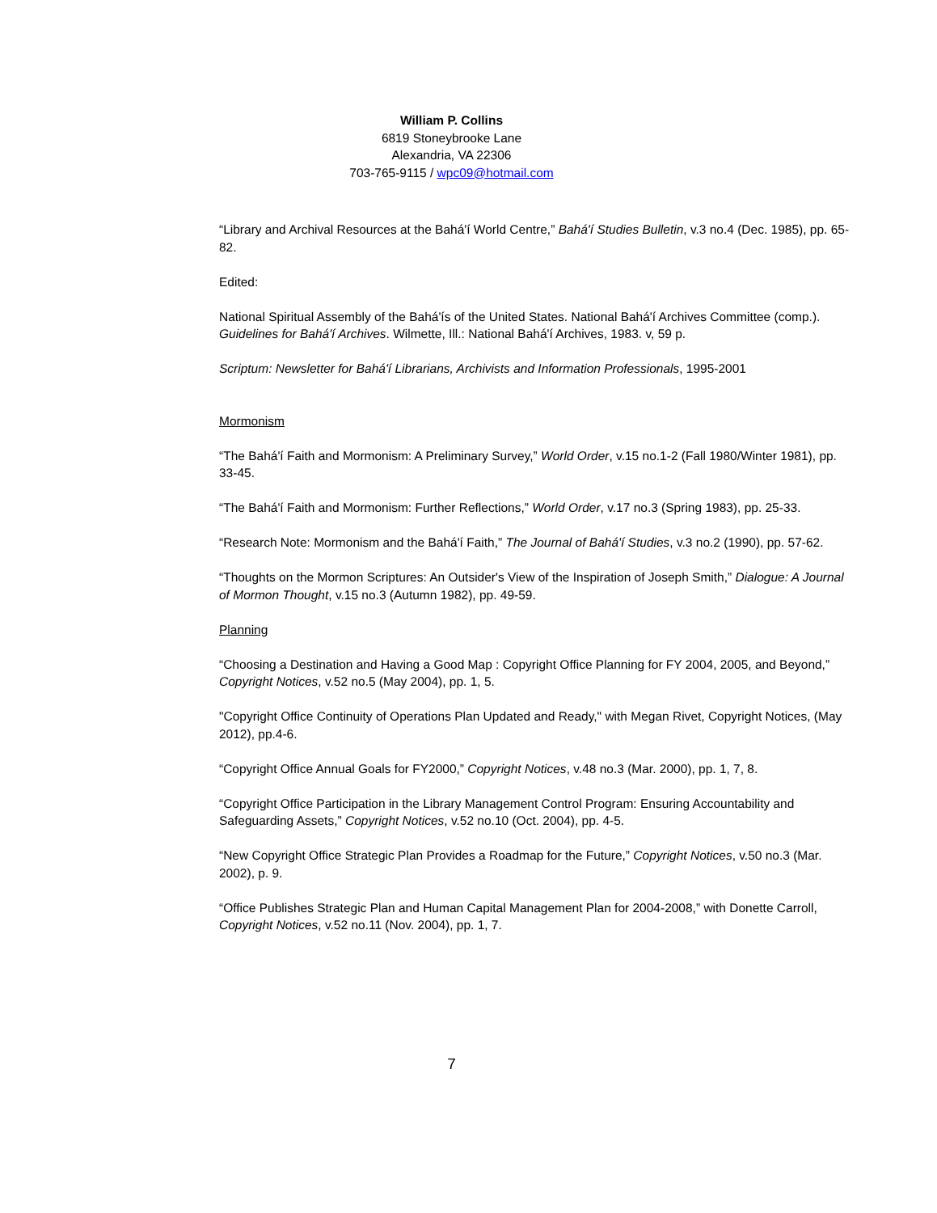William P. Collins
6819 Stoneybrooke Lane
Alexandria, VA 22306
703-765-9115 / wpc09@hotmail.com
“Library and Archival Resources at the Bahá'í World Centre,” Bahá'í Studies Bulletin, v.3 no.4 (Dec. 1985), pp. 65-82.
Edited:
National Spiritual Assembly of the Bahá'ís of the United States. National Bahá'í Archives Committee (comp.). Guidelines for Bahá'í Archives. Wilmette, Ill.: National Bahá'í Archives, 1983. v, 59 p.
Scriptum: Newsletter for Bahá'í Librarians, Archivists and Information Professionals, 1995-2001
Mormonism
“The Bahá'í Faith and Mormonism: A Preliminary Survey,” World Order, v.15 no.1-2 (Fall 1980/Winter 1981), pp. 33-45.
“The Bahá'í Faith and Mormonism: Further Reflections,” World Order, v.17 no.3 (Spring 1983), pp. 25-33.
“Research Note: Mormonism and the Bahá'í Faith,” The Journal of Bahá'í Studies, v.3 no.2 (1990), pp. 57-62.
“Thoughts on the Mormon Scriptures: An Outsider's View of the Inspiration of Joseph Smith,” Dialogue: A Journal of Mormon Thought, v.15 no.3 (Autumn 1982), pp. 49-59.
Planning
“Choosing a Destination and Having a Good Map : Copyright Office Planning for FY 2004, 2005, and Beyond,” Copyright Notices, v.52 no.5 (May 2004), pp. 1, 5.
"Copyright Office Continuity of Operations Plan Updated and Ready," with Megan Rivet, Copyright Notices, (May 2012), pp.4-6.
“Copyright Office Annual Goals for FY2000,” Copyright Notices, v.48 no.3 (Mar. 2000), pp. 1, 7, 8.
“Copyright Office Participation in the Library Management Control Program: Ensuring Accountability and Safeguarding Assets,” Copyright Notices, v.52 no.10 (Oct. 2004), pp. 4-5.
“New Copyright Office Strategic Plan Provides a Roadmap for the Future,” Copyright Notices, v.50 no.3 (Mar. 2002), p. 9.
“Office Publishes Strategic Plan and Human Capital Management Plan for 2004-2008,” with Donette Carroll, Copyright Notices, v.52 no.11 (Nov. 2004), pp. 1, 7.
7